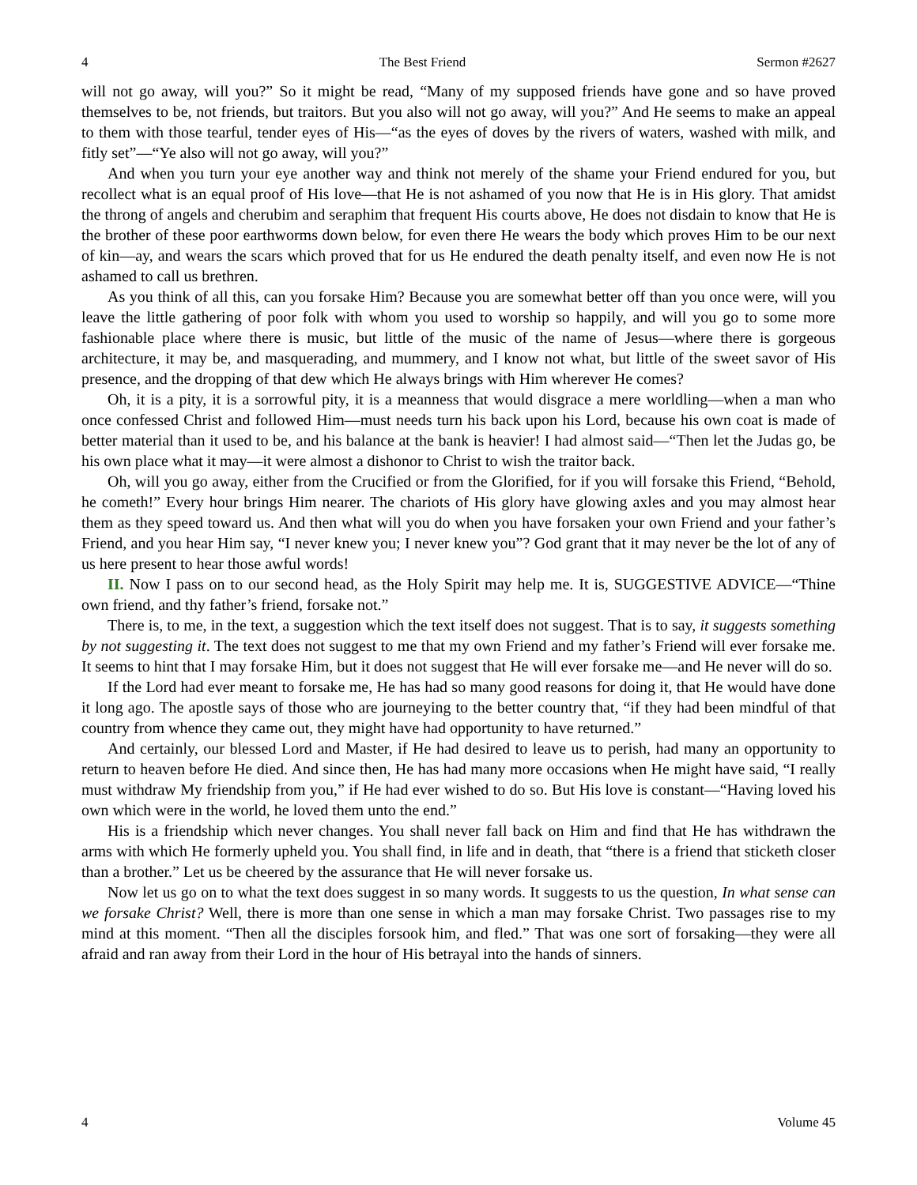4 The Best Friend Sermon #2627
will not go away, will you?” So it might be read, “Many of my supposed friends have gone and so have proved themselves to be, not friends, but traitors. But you also will not go away, will you?” And He seems to make an appeal to them with those tearful, tender eyes of His—“as the eyes of doves by the rivers of waters, washed with milk, and fitly set”—“Ye also will not go away, will you?”
And when you turn your eye another way and think not merely of the shame your Friend endured for you, but recollect what is an equal proof of His love—that He is not ashamed of you now that He is in His glory. That amidst the throng of angels and cherubim and seraphim that frequent His courts above, He does not disdain to know that He is the brother of these poor earthworms down below, for even there He wears the body which proves Him to be our next of kin—ay, and wears the scars which proved that for us He endured the death penalty itself, and even now He is not ashamed to call us brethren.
As you think of all this, can you forsake Him? Because you are somewhat better off than you once were, will you leave the little gathering of poor folk with whom you used to worship so happily, and will you go to some more fashionable place where there is music, but little of the music of the name of Jesus—where there is gorgeous architecture, it may be, and masquerading, and mummery, and I know not what, but little of the sweet savor of His presence, and the dropping of that dew which He always brings with Him wherever He comes?
Oh, it is a pity, it is a sorrowful pity, it is a meanness that would disgrace a mere worldling—when a man who once confessed Christ and followed Him—must needs turn his back upon his Lord, because his own coat is made of better material than it used to be, and his balance at the bank is heavier! I had almost said—“Then let the Judas go, be his own place what it may—it were almost a dishonor to Christ to wish the traitor back.
Oh, will you go away, either from the Crucified or from the Glorified, for if you will forsake this Friend, “Behold, he cometh!” Every hour brings Him nearer. The chariots of His glory have glowing axles and you may almost hear them as they speed toward us. And then what will you do when you have forsaken your own Friend and your father’s Friend, and you hear Him say, “I never knew you; I never knew you”? God grant that it may never be the lot of any of us here present to hear those awful words!
II. Now I pass on to our second head, as the Holy Spirit may help me. It is, SUGGESTIVE ADVICE—“Thine own friend, and thy father’s friend, forsake not.”
There is, to me, in the text, a suggestion which the text itself does not suggest. That is to say, it suggests something by not suggesting it. The text does not suggest to me that my own Friend and my father’s Friend will ever forsake me. It seems to hint that I may forsake Him, but it does not suggest that He will ever forsake me—and He never will do so.
If the Lord had ever meant to forsake me, He has had so many good reasons for doing it, that He would have done it long ago. The apostle says of those who are journeying to the better country that, “if they had been mindful of that country from whence they came out, they might have had opportunity to have returned.”
And certainly, our blessed Lord and Master, if He had desired to leave us to perish, had many an opportunity to return to heaven before He died. And since then, He has had many more occasions when He might have said, “I really must withdraw My friendship from you,” if He had ever wished to do so. But His love is constant—“Having loved his own which were in the world, he loved them unto the end.”
His is a friendship which never changes. You shall never fall back on Him and find that He has withdrawn the arms with which He formerly upheld you. You shall find, in life and in death, that “there is a friend that sticketh closer than a brother.” Let us be cheered by the assurance that He will never forsake us.
Now let us go on to what the text does suggest in so many words. It suggests to us the question, In what sense can we forsake Christ? Well, there is more than one sense in which a man may forsake Christ. Two passages rise to my mind at this moment. “Then all the disciples forsook him, and fled.” That was one sort of forsaking—they were all afraid and ran away from their Lord in the hour of His betrayal into the hands of sinners.
4 Volume 45